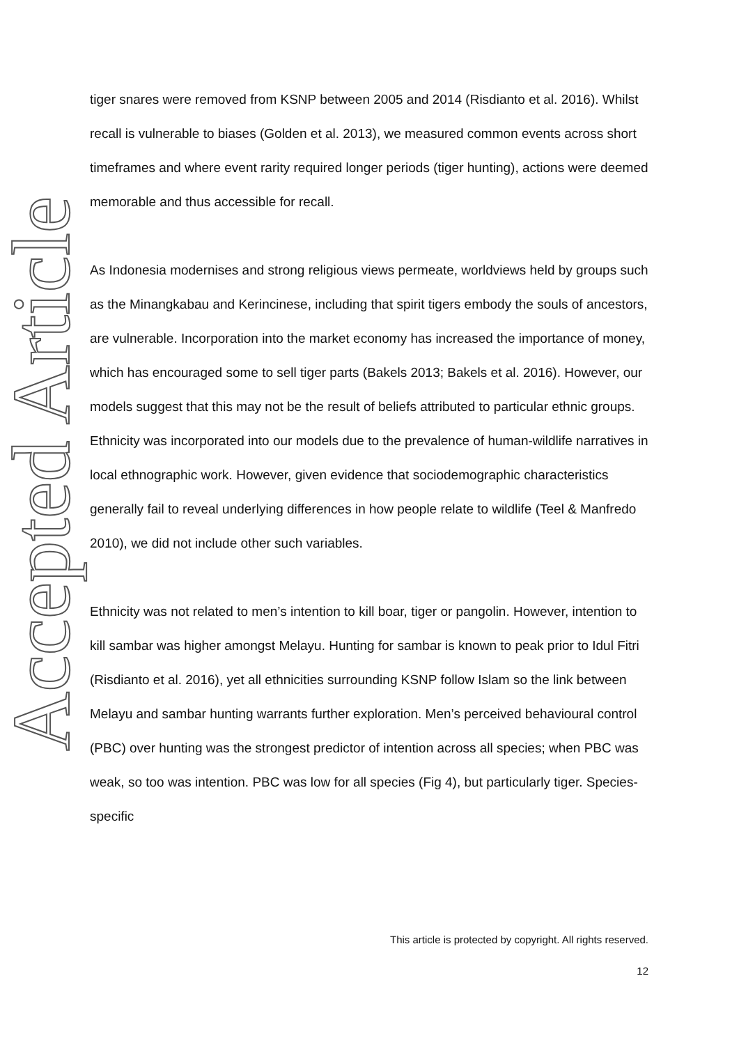Accepted Article
tiger snares were removed from KSNP between 2005 and 2014 (Risdianto et al. 2016). Whilst recall is vulnerable to biases (Golden et al. 2013), we measured common events across short timeframes and where event rarity required longer periods (tiger hunting), actions were deemed memorable and thus accessible for recall.
As Indonesia modernises and strong religious views permeate, worldviews held by groups such as the Minangkabau and Kerincinese, including that spirit tigers embody the souls of ancestors, are vulnerable. Incorporation into the market economy has increased the importance of money, which has encouraged some to sell tiger parts (Bakels 2013; Bakels et al. 2016). However, our models suggest that this may not be the result of beliefs attributed to particular ethnic groups. Ethnicity was incorporated into our models due to the prevalence of human-wildlife narratives in local ethnographic work. However, given evidence that sociodemographic characteristics generally fail to reveal underlying differences in how people relate to wildlife (Teel & Manfredo 2010), we did not include other such variables.
Ethnicity was not related to men’s intention to kill boar, tiger or pangolin. However, intention to kill sambar was higher amongst Melayu. Hunting for sambar is known to peak prior to Idul Fitri (Risdianto et al. 2016), yet all ethnicities surrounding KSNP follow Islam so the link between Melayu and sambar hunting warrants further exploration. Men’s perceived behavioural control (PBC) over hunting was the strongest predictor of intention across all species; when PBC was weak, so too was intention. PBC was low for all species (Fig 4), but particularly tiger. Species-specific
This article is protected by copyright. All rights reserved.
12